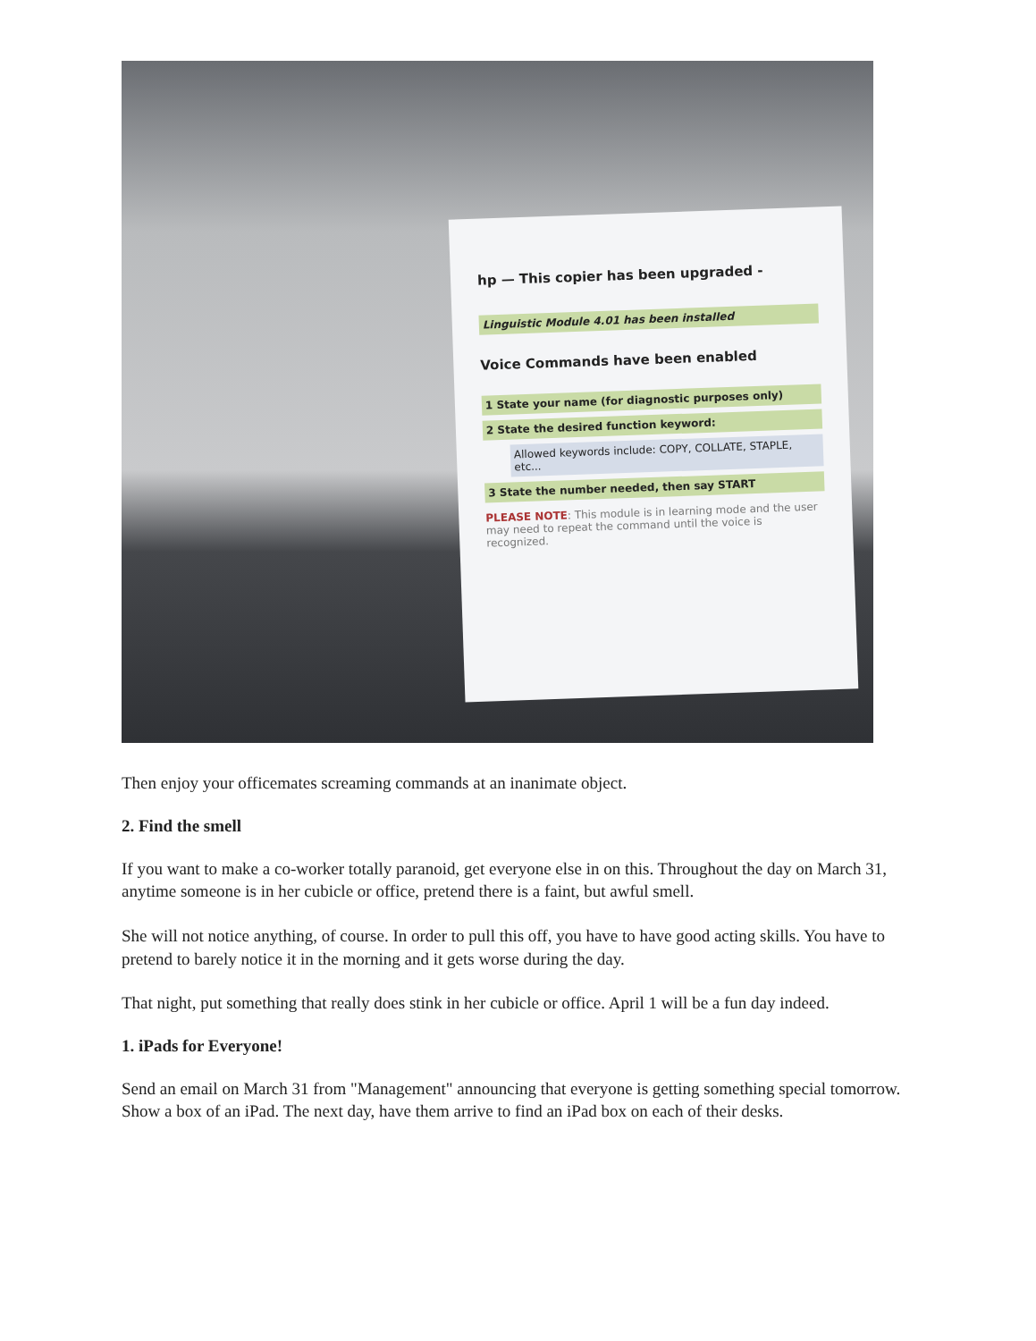hp — This copier has been upgraded -
Linguistic Module 4.01 has been installed
Voice Commands have been enabled
1 State your name (for diagnostic purposes only)
2 State the desired function keyword:
Allowed keywords include: COPY, COLLATE, STAPLE, etc...
3 State the number needed, then say START
PLEASE NOTE: This module is in learning mode and the user may need to repeat the command until the voice is recognized.
Then enjoy your officemates screaming commands at an inanimate object.
2. Find the smell
If you want to make a co-worker totally paranoid, get everyone else in on this. Throughout the day on March 31, anytime someone is in her cubicle or office, pretend there is a faint, but awful smell.
She will not notice anything, of course. In order to pull this off, you have to have good acting skills. You have to pretend to barely notice it in the morning and it gets worse during the day.
That night, put something that really does stink in her cubicle or office. April 1 will be a fun day indeed.
1. iPads for Everyone!
Send an email on March 31 from "Management" announcing that everyone is getting something special tomorrow. Show a box of an iPad. The next day, have them arrive to find an iPad box on each of their desks.